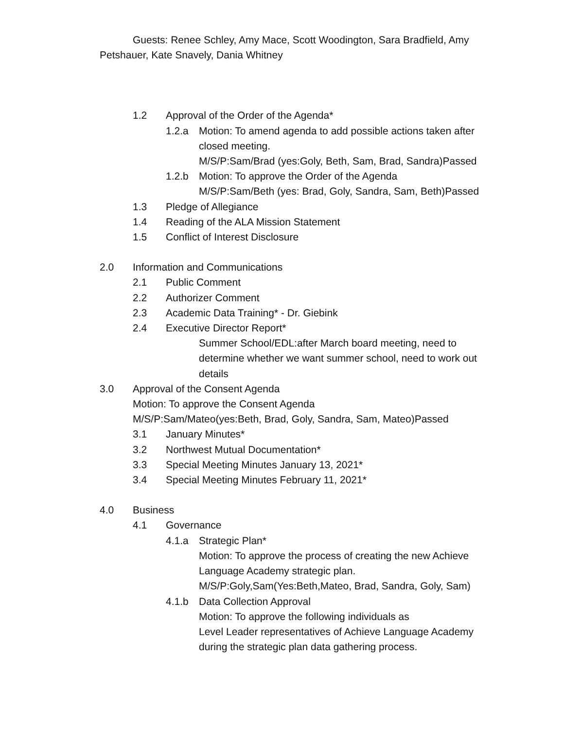Guests: Renee Schley, Amy Mace, Scott Woodington, Sara Bradfield, Amy Petshauer, Kate Snavely, Dania Whitney
1.2 Approval of the Order of the Agenda*
1.2.a Motion: To amend agenda to add possible actions taken after closed meeting.
M/S/P:Sam/Brad (yes:Goly, Beth, Sam, Brad, Sandra)Passed
1.2.b Motion: To approve the Order of the Agenda
M/S/P:Sam/Beth (yes: Brad, Goly, Sandra, Sam, Beth)Passed
1.3 Pledge of Allegiance
1.4 Reading of the ALA Mission Statement
1.5 Conflict of Interest Disclosure
2.0 Information and Communications
2.1 Public Comment
2.2 Authorizer Comment
2.3 Academic Data Training* - Dr. Giebink
2.4 Executive Director Report*
Summer School/EDL:after March board meeting, need to determine whether we want summer school, need to work out details
3.0 Approval of the Consent Agenda
Motion: To approve the Consent Agenda
M/S/P:Sam/Mateo(yes:Beth, Brad, Goly, Sandra, Sam, Mateo)Passed
3.1 January Minutes*
3.2 Northwest Mutual Documentation*
3.3 Special Meeting Minutes January 13, 2021*
3.4 Special Meeting Minutes February 11, 2021*
4.0 Business
4.1 Governance
4.1.a Strategic Plan*
Motion: To approve the process of creating the new Achieve Language Academy strategic plan.
M/S/P:Goly,Sam(Yes:Beth,Mateo, Brad, Sandra, Goly, Sam)
4.1.b Data Collection Approval
Motion: To approve the following individuals as
Level Leader representatives of Achieve Language Academy during the strategic plan data gathering process.